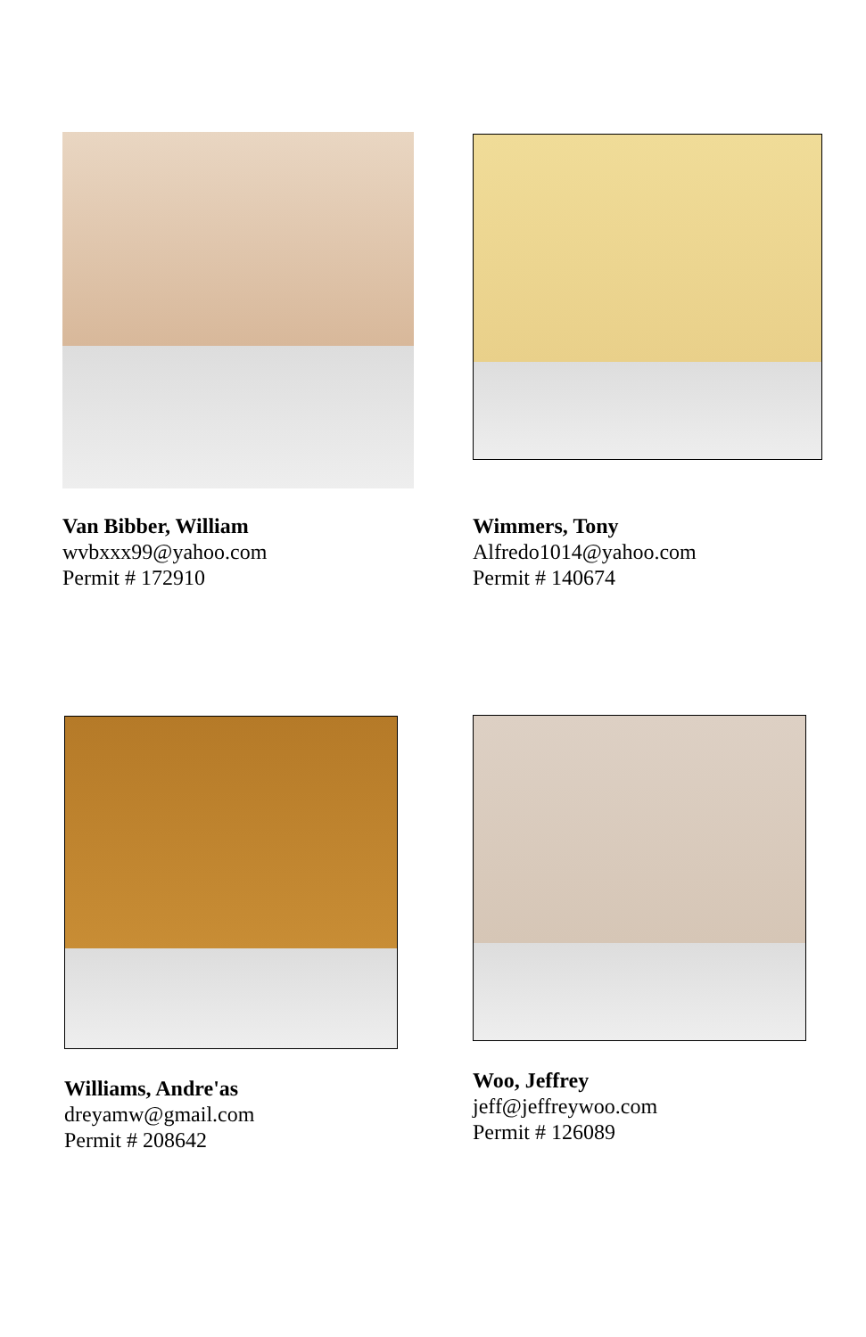Van Bibber, William
wvbxxx99@yahoo.com
Permit # 172910
Wimmers, Tony
Alfredo1014@yahoo.com
Permit # 140674
Williams, Andre'as
dreyamw@gmail.com
Permit # 208642
Woo, Jeffrey
jeff@jeffreywoo.com
Permit # 126089